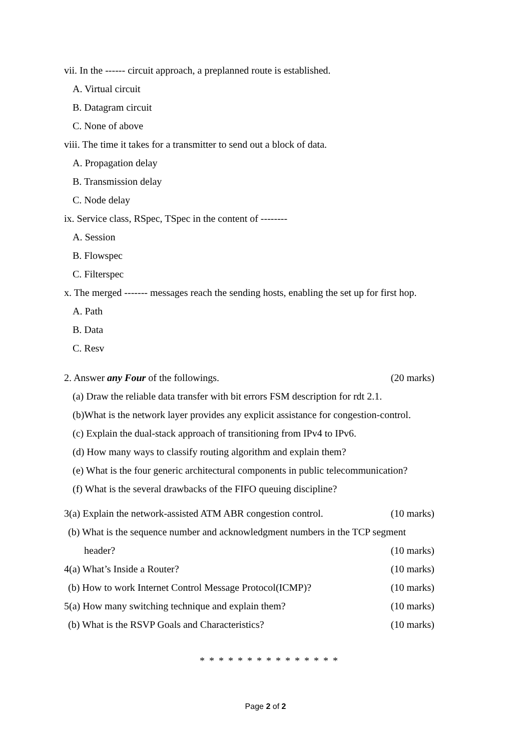vii. In the ------ circuit approach, a preplanned route is established.
A. Virtual circuit
B. Datagram circuit
C. None of above
viii. The time it takes for a transmitter to send out a block of data.
A. Propagation delay
B. Transmission delay
C. Node delay
ix. Service class, RSpec, TSpec in the content of --------
A. Session
B. Flowspec
C. Filterspec
x. The merged ------- messages reach the sending hosts, enabling the set up for first hop.
A. Path
B. Data
C. Resv
2. Answer any Four of the followings. (20 marks)
(a) Draw the reliable data transfer with bit errors FSM description for rdt 2.1.
(b)What is the network layer provides any explicit assistance for congestion-control.
(c) Explain the dual-stack approach of transitioning from IPv4 to IPv6.
(d) How many ways to classify routing algorithm and explain them?
(e) What is the four generic architectural components in public telecommunication?
(f) What is the several drawbacks of the FIFO queuing discipline?
3(a) Explain the network-assisted ATM ABR congestion control. (10 marks)
(b) What is the sequence number and acknowledgment numbers in the TCP segment
header? (10 marks)
4(a) What’s Inside a Router? (10 marks)
(b) How to work Internet Control Message Protocol(ICMP)? (10 marks)
5(a) How many switching technique and explain them? (10 marks)
(b) What is the RSVP Goals and Characteristics? (10 marks)
* * * * * * * * * * * * * * *
Page 2 of 2